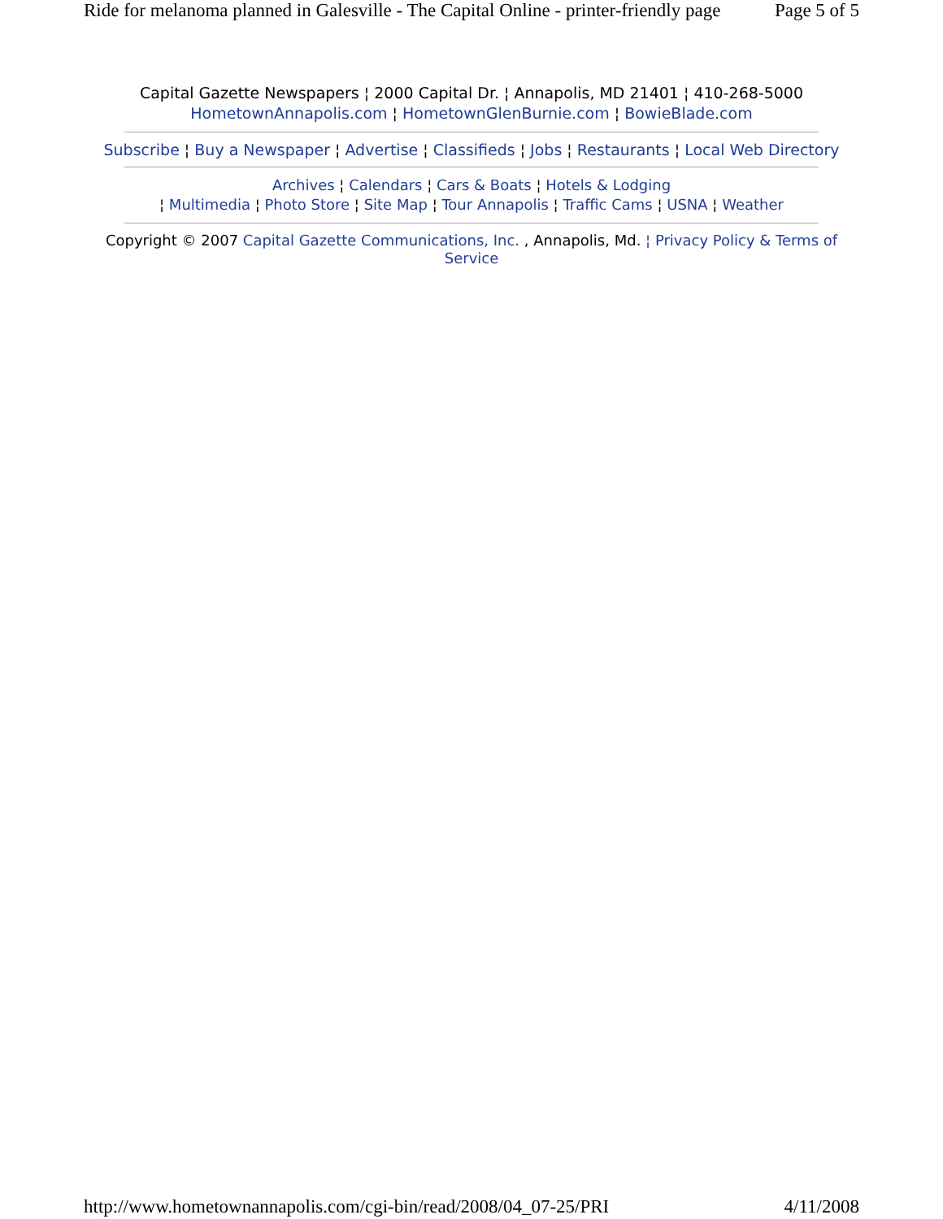Ride for melanoma planned in Galesville - The Capital Online - printer-friendly page Page 5 of 5
Capital Gazette Newspapers ¦ 2000 Capital Dr. ¦ Annapolis, MD 21401 ¦ 410-268-5000
HometownAnnapolis.com ¦ HometownGlenBurnie.com ¦ BowieBlade.com
Subscribe ¦ Buy a Newspaper ¦ Advertise ¦ Classifieds ¦ Jobs ¦ Restaurants ¦ Local Web Directory
Archives ¦ Calendars ¦ Cars & Boats ¦ Hotels & Lodging
¦ Multimedia ¦ Photo Store ¦ Site Map ¦ Tour Annapolis ¦ Traffic Cams ¦ USNA ¦ Weather
Copyright © 2007 Capital Gazette Communications, Inc. , Annapolis, Md. ¦ Privacy Policy & Terms of Service
http://www.hometownannapolis.com/cgi-bin/read/2008/04_07-25/PRI 4/11/2008